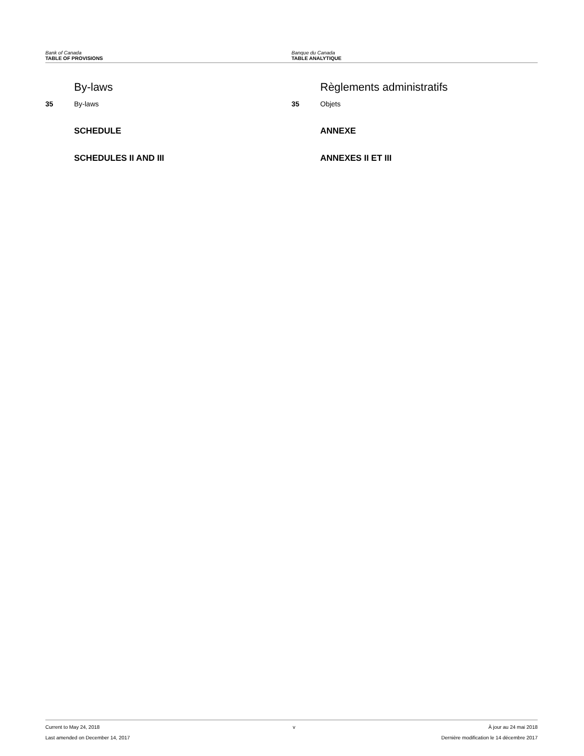Bank of Canada
TABLE OF PROVISIONS
Banque du Canada
TABLE ANALYTIQUE
By-laws
35 By-laws
SCHEDULE
SCHEDULES II AND III
Règlements administratifs
35 Objets
ANNEXE
ANNEXES II ET III
Current to May 24, 2018 v À jour au 24 mai 2018
Last amended on December 14, 2017 Dernière modification le 14 décembre 2017